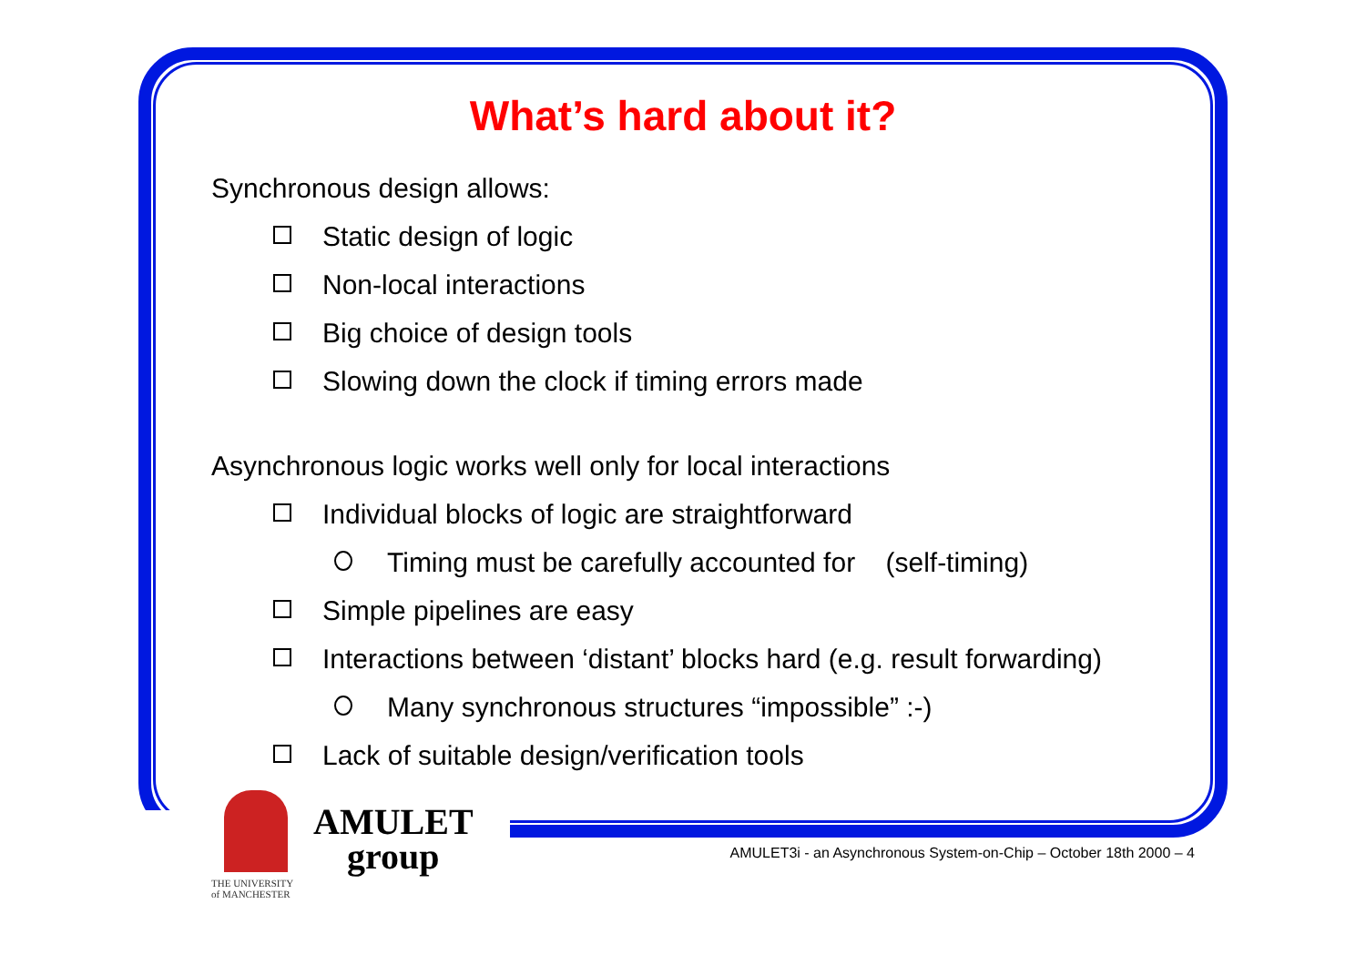What’s hard about it?
Synchronous design allows:
Static design of logic
Non-local interactions
Big choice of design tools
Slowing down the clock if timing errors made
Asynchronous logic works well only for local interactions
Individual blocks of logic are straightforward
Timing must be carefully accounted for (self-timing)
Simple pipelines are easy
Interactions between ‘distant’ blocks hard (e.g. result forwarding)
Many synchronous structures “impossible” :-)
Lack of suitable design/verification tools
THE UNIVERSITY
of MANCHESTER
AMULET
group
AMULET3i - an Asynchronous System-on-Chip – October 18th 2000 – 4